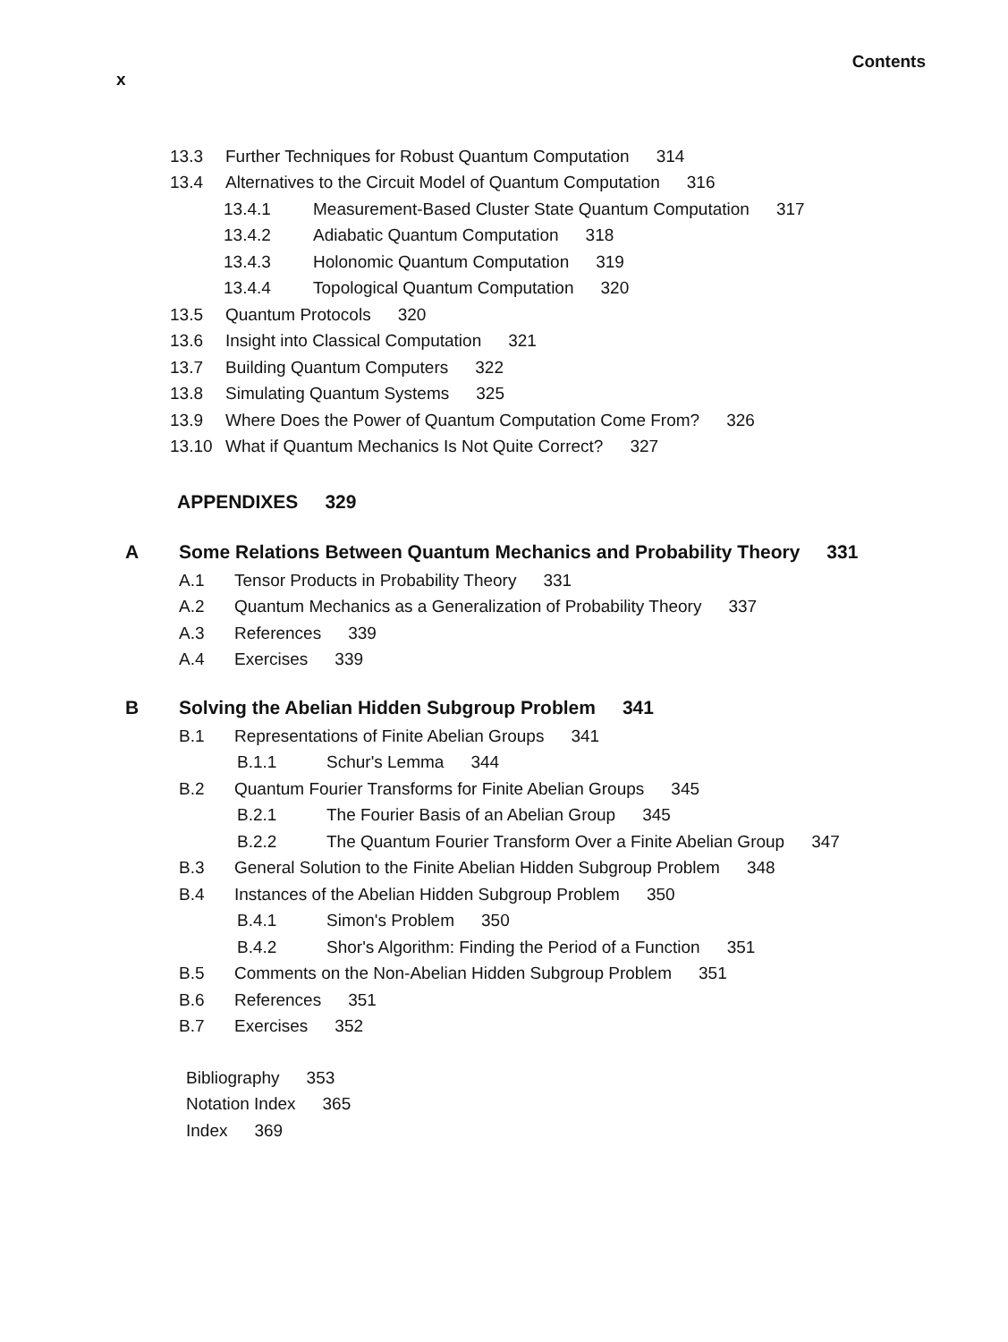x Contents
13.3 Further Techniques for Robust Quantum Computation 314
13.4 Alternatives to the Circuit Model of Quantum Computation 316
13.4.1 Measurement-Based Cluster State Quantum Computation 317
13.4.2 Adiabatic Quantum Computation 318
13.4.3 Holonomic Quantum Computation 319
13.4.4 Topological Quantum Computation 320
13.5 Quantum Protocols 320
13.6 Insight into Classical Computation 321
13.7 Building Quantum Computers 322
13.8 Simulating Quantum Systems 325
13.9 Where Does the Power of Quantum Computation Come From? 326
13.10 What if Quantum Mechanics Is Not Quite Correct? 327
APPENDIXES 329
A Some Relations Between Quantum Mechanics and Probability Theory 331
A.1 Tensor Products in Probability Theory 331
A.2 Quantum Mechanics as a Generalization of Probability Theory 337
A.3 References 339
A.4 Exercises 339
B Solving the Abelian Hidden Subgroup Problem 341
B.1 Representations of Finite Abelian Groups 341
B.1.1 Schur's Lemma 344
B.2 Quantum Fourier Transforms for Finite Abelian Groups 345
B.2.1 The Fourier Basis of an Abelian Group 345
B.2.2 The Quantum Fourier Transform Over a Finite Abelian Group 347
B.3 General Solution to the Finite Abelian Hidden Subgroup Problem 348
B.4 Instances of the Abelian Hidden Subgroup Problem 350
B.4.1 Simon's Problem 350
B.4.2 Shor's Algorithm: Finding the Period of a Function 351
B.5 Comments on the Non-Abelian Hidden Subgroup Problem 351
B.6 References 351
B.7 Exercises 352
Bibliography 353
Notation Index 365
Index 369